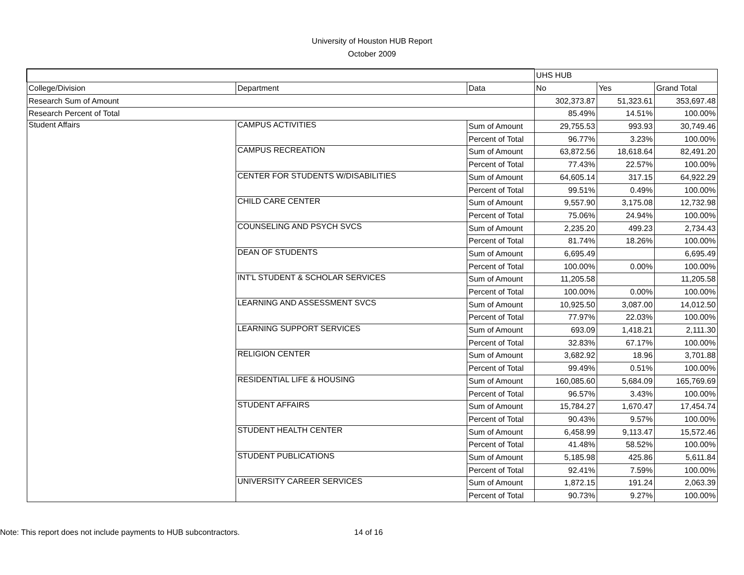University of Houston HUB Report
October 2009
| | | | UHS HUB | | |
| --- | --- | --- | --- | --- | --- |
| College/Division | Department | Data | No | Yes | Grand Total |
| Research Sum of Amount | | | 302,373.87 | 51,323.61 | 353,697.48 |
| Research Percent of Total | | | 85.49% | 14.51% | 100.00% |
| Student Affairs | CAMPUS ACTIVITIES | Sum of Amount | 29,755.53 | 993.93 | 30,749.46 |
| | | Percent of Total | 96.77% | 3.23% | 100.00% |
| | CAMPUS RECREATION | Sum of Amount | 63,872.56 | 18,618.64 | 82,491.20 |
| | | Percent of Total | 77.43% | 22.57% | 100.00% |
| | CENTER FOR STUDENTS W/DISABILITIES | Sum of Amount | 64,605.14 | 317.15 | 64,922.29 |
| | | Percent of Total | 99.51% | 0.49% | 100.00% |
| | CHILD CARE CENTER | Sum of Amount | 9,557.90 | 3,175.08 | 12,732.98 |
| | | Percent of Total | 75.06% | 24.94% | 100.00% |
| | COUNSELING AND PSYCH SVCS | Sum of Amount | 2,235.20 | 499.23 | 2,734.43 |
| | | Percent of Total | 81.74% | 18.26% | 100.00% |
| | DEAN OF STUDENTS | Sum of Amount | 6,695.49 | | 6,695.49 |
| | | Percent of Total | 100.00% | 0.00% | 100.00% |
| | INT'L STUDENT & SCHOLAR SERVICES | Sum of Amount | 11,205.58 | | 11,205.58 |
| | | Percent of Total | 100.00% | 0.00% | 100.00% |
| | LEARNING AND ASSESSMENT SVCS | Sum of Amount | 10,925.50 | 3,087.00 | 14,012.50 |
| | | Percent of Total | 77.97% | 22.03% | 100.00% |
| | LEARNING SUPPORT SERVICES | Sum of Amount | 693.09 | 1,418.21 | 2,111.30 |
| | | Percent of Total | 32.83% | 67.17% | 100.00% |
| | RELIGION CENTER | Sum of Amount | 3,682.92 | 18.96 | 3,701.88 |
| | | Percent of Total | 99.49% | 0.51% | 100.00% |
| | RESIDENTIAL LIFE & HOUSING | Sum of Amount | 160,085.60 | 5,684.09 | 165,769.69 |
| | | Percent of Total | 96.57% | 3.43% | 100.00% |
| | STUDENT AFFAIRS | Sum of Amount | 15,784.27 | 1,670.47 | 17,454.74 |
| | | Percent of Total | 90.43% | 9.57% | 100.00% |
| | STUDENT HEALTH CENTER | Sum of Amount | 6,458.99 | 9,113.47 | 15,572.46 |
| | | Percent of Total | 41.48% | 58.52% | 100.00% |
| | STUDENT PUBLICATIONS | Sum of Amount | 5,185.98 | 425.86 | 5,611.84 |
| | | Percent of Total | 92.41% | 7.59% | 100.00% |
| | UNIVERSITY CAREER SERVICES | Sum of Amount | 1,872.15 | 191.24 | 2,063.39 |
| | | Percent of Total | 90.73% | 9.27% | 100.00% |
Note: This report does not include payments to HUB subcontractors. 14 of 16